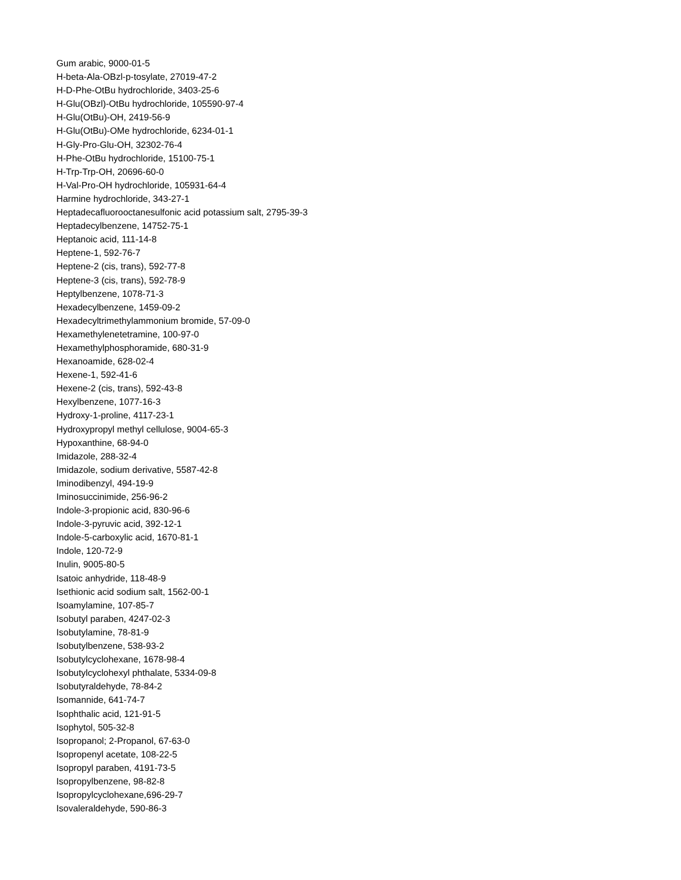Gum arabic, 9000-01-5
H-beta-Ala-OBzl-p-tosylate, 27019-47-2
H-D-Phe-OtBu hydrochloride, 3403-25-6
H-Glu(OBzl)-OtBu hydrochloride, 105590-97-4
H-Glu(OtBu)-OH, 2419-56-9
H-Glu(OtBu)-OMe hydrochloride, 6234-01-1
H-Gly-Pro-Glu-OH, 32302-76-4
H-Phe-OtBu hydrochloride, 15100-75-1
H-Trp-Trp-OH, 20696-60-0
H-Val-Pro-OH hydrochloride, 105931-64-4
Harmine hydrochloride, 343-27-1
Heptadecafluorooctanesulfonic acid potassium salt, 2795-39-3
Heptadecylbenzene, 14752-75-1
Heptanoic acid, 111-14-8
Heptene-1, 592-76-7
Heptene-2 (cis, trans), 592-77-8
Heptene-3 (cis, trans), 592-78-9
Heptylbenzene, 1078-71-3
Hexadecylbenzene, 1459-09-2
Hexadecyltrimethylammonium bromide, 57-09-0
Hexamethylenetetramine, 100-97-0
Hexamethylphosphoramide, 680-31-9
Hexanoamide, 628-02-4
Hexene-1, 592-41-6
Hexene-2 (cis, trans), 592-43-8
Hexylbenzene, 1077-16-3
Hydroxy-1-proline, 4117-23-1
Hydroxypropyl methyl cellulose, 9004-65-3
Hypoxanthine, 68-94-0
Imidazole, 288-32-4
Imidazole, sodium derivative, 5587-42-8
Iminodibenzyl, 494-19-9
Iminosuccinimide, 256-96-2
Indole-3-propionic acid, 830-96-6
Indole-3-pyruvic acid, 392-12-1
Indole-5-carboxylic acid, 1670-81-1
Indole, 120-72-9
Inulin, 9005-80-5
Isatoic anhydride, 118-48-9
Isethionic acid sodium salt, 1562-00-1
Isoamylamine, 107-85-7
Isobutyl paraben, 4247-02-3
Isobutylamine, 78-81-9
Isobutylbenzene, 538-93-2
Isobutylcyclohexane, 1678-98-4
Isobutylcyclohexyl phthalate, 5334-09-8
Isobutyraldehyde, 78-84-2
Isomannide, 641-74-7
Isophthalic acid, 121-91-5
Isophytol, 505-32-8
Isopropanol; 2-Propanol, 67-63-0
Isopropenyl acetate, 108-22-5
Isopropyl paraben, 4191-73-5
Isopropylbenzene, 98-82-8
Isopropylcyclohexane,696-29-7
Isovaleraldehyde, 590-86-3